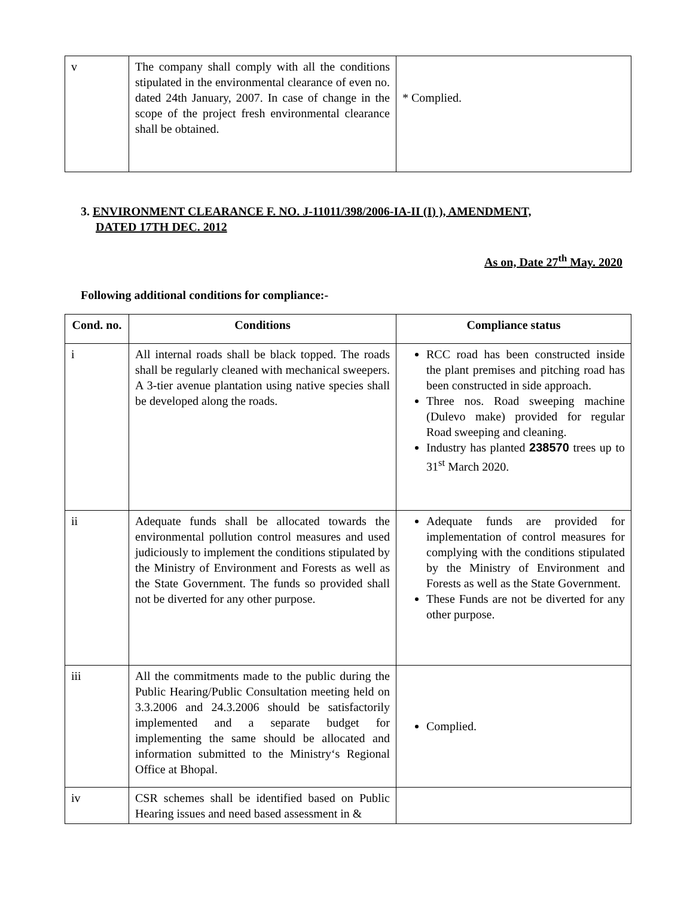| v | The company shall comply with all the conditions stipulated in the environmental clearance of even no. dated 24th January, 2007. In case of change in the scope of the project fresh environmental clearance shall be obtained. | * Complied. |
3. ENVIRONMENT CLEARANCE F. NO. J-11011/398/2006-IA-II (I) ), AMENDMENT,
DATED 17TH DEC. 2012
As on, Date 27<sup>th</sup> May. 2020
Following additional conditions for compliance:-
| Cond. no. | Conditions | Compliance status |
| --- | --- | --- |
| i | All internal roads shall be black topped. The roads shall be regularly cleaned with mechanical sweepers. A 3-tier avenue plantation using native species shall be developed along the roads. | RCC road has been constructed inside the plant premises and pitching road has been constructed in side approach. Three nos. Road sweeping machine (Dulevo make) provided for regular Road sweeping and cleaning. Industry has planted 238570 trees up to 31<sup>st</sup> March 2020. |
| ii | Adequate funds shall be allocated towards the environmental pollution control measures and used judiciously to implement the conditions stipulated by the Ministry of Environment and Forests as well as the State Government. The funds so provided shall not be diverted for any other purpose. | Adequate funds are provided for implementation of control measures for complying with the conditions stipulated by the Ministry of Environment and Forests as well as the State Government. These Funds are not be diverted for any other purpose. |
| iii | All the commitments made to the public during the Public Hearing/Public Consultation meeting held on 3.3.2006 and 24.3.2006 should be satisfactorily implemented and a separate budget for implementing the same should be allocated and information submitted to the Ministry‘s Regional Office at Bhopal. | Complied. |
| iv | CSR schemes shall be identified based on Public Hearing issues and need based assessment in & | |